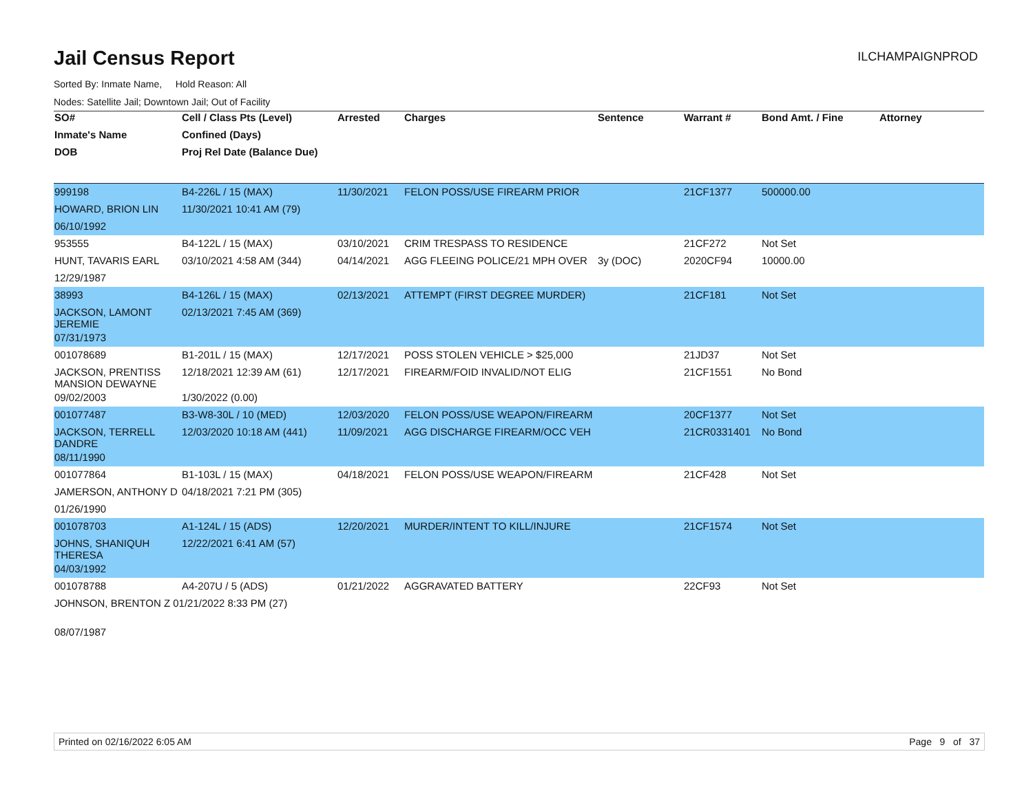Jail Census Report
ILCHAMPAIGNPROD
Sorted By: Inmate Name, Hold Reason: All
Nodes: Satellite Jail; Downtown Jail; Out of Facility
| SO# | Cell / Class Pts (Level) | Arrested | Charges | Sentence | Warrant # | Bond Amt. / Fine | Attorney |
| --- | --- | --- | --- | --- | --- | --- | --- |
| Inmate's Name | Confined (Days) | | | | | | |
| DOB | Proj Rel Date (Balance Due) | | | | | | |
| 999198 | B4-226L / 15 (MAX) | 11/30/2021 | FELON POSS/USE FIREARM PRIOR | | 21CF1377 | 500000.00 | |
| HOWARD, BRION LIN | 11/30/2021 10:41 AM (79) | | | | | | |
| 06/10/1992 | | | | | | | |
| 953555 | B4-122L / 15 (MAX) | 03/10/2021 | CRIM TRESPASS TO RESIDENCE | | 21CF272 | Not Set | |
| HUNT, TAVARIS EARL | 03/10/2021 4:58 AM (344) | 04/14/2021 | AGG FLEEING POLICE/21 MPH OVER | 3y (DOC) | 2020CF94 | 10000.00 | |
| 12/29/1987 | | | | | | | |
| 38993 | B4-126L / 15 (MAX) | 02/13/2021 | ATTEMPT (FIRST DEGREE MURDER) | | 21CF181 | Not Set | |
| JACKSON, LAMONT JEREMIE | 02/13/2021 7:45 AM (369) | | | | | | |
| 07/31/1973 | | | | | | | |
| 001078689 | B1-201L / 15 (MAX) | 12/17/2021 | POSS STOLEN VEHICLE > $25,000 | | 21JD37 | Not Set | |
| JACKSON, PRENTISS MANSION DEWAYNE | 12/18/2021 12:39 AM (61) | 12/17/2021 | FIREARM/FOID INVALID/NOT ELIG | | 21CF1551 | No Bond | |
| 09/02/2003 | 1/30/2022 (0.00) | | | | | | |
| 001077487 | B3-W8-30L / 10 (MED) | 12/03/2020 | FELON POSS/USE WEAPON/FIREARM | | 20CF1377 | Not Set | |
| JACKSON, TERRELL DANDRE | 12/03/2020 10:18 AM (441) | 11/09/2021 | AGG DISCHARGE FIREARM/OCC VEH | | 21CR0331401 | No Bond | |
| 08/11/1990 | | | | | | | |
| 001077864 | B1-103L / 15 (MAX) | 04/18/2021 | FELON POSS/USE WEAPON/FIREARM | | 21CF428 | Not Set | |
| JAMERSON, ANTHONY D | 04/18/2021 7:21 PM (305) | | | | | | |
| 01/26/1990 | | | | | | | |
| 001078703 | A1-124L / 15 (ADS) | 12/20/2021 | MURDER/INTENT TO KILL/INJURE | | 21CF1574 | Not Set | |
| JOHNS, SHANIQUH THERESA | 12/22/2021 6:41 AM (57) | | | | | | |
| 04/03/1992 | | | | | | | |
| 001078788 | A4-207U / 5 (ADS) | 01/21/2022 | AGGRAVATED BATTERY | | 22CF93 | Not Set | |
| JOHNSON, BRENTON Z 01/21/2022 8:33 PM (27) | | | | | | | |
| 08/07/1987 | | | | | | | |
Printed on 02/16/2022 6:05 AM Page 9 of 37